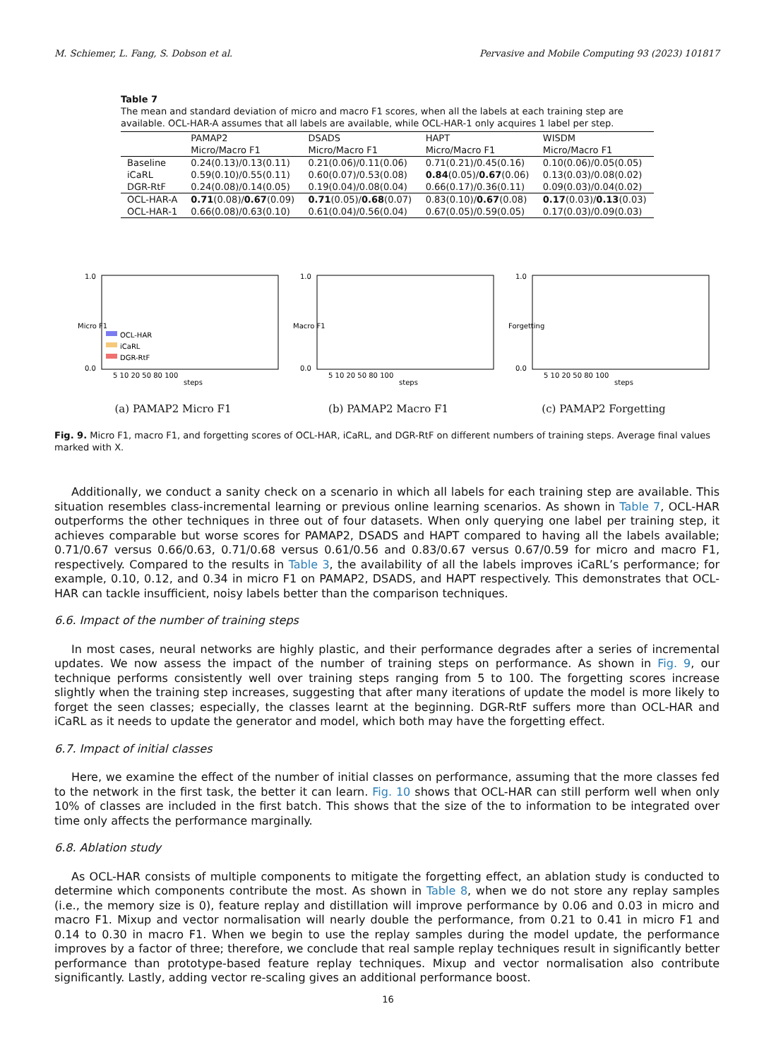M. Schiemer, L. Fang, S. Dobson et al. Pervasive and Mobile Computing 93 (2023) 101817
Table 7
The mean and standard deviation of micro and macro F1 scores, when all the labels at each training step are available. OCL-HAR-A assumes that all labels are available, while OCL-HAR-1 only acquires 1 label per step.
| | PAMAP2 Micro/Macro F1 | DSADS Micro/Macro F1 | HAPT Micro/Macro F1 | WISDM Micro/Macro F1 |
| --- | --- | --- | --- | --- |
| Baseline | 0.24(0.13)/0.13(0.11) | 0.21(0.06)/0.11(0.06) | 0.71(0.21)/0.45(0.16) | 0.10(0.06)/0.05(0.05) |
| iCaRL | 0.59(0.10)/0.55(0.11) | 0.60(0.07)/0.53(0.08) | 0.84 (0.05)/ 0.67 (0.06) | 0.13(0.03)/0.08(0.02) |
| DGR-RtF | 0.24(0.08)/0.14(0.05) | 0.19(0.04)/0.08(0.04) | 0.66(0.17)/0.36(0.11) | 0.09(0.03)/0.04(0.02) |
| OCL-HAR-A | 0.71 (0.08)/ 0.67 (0.09) | 0.71 (0.05)/ 0.68 (0.07) | 0.83(0.10)/ 0.67 (0.08) | 0.17 (0.03)/ 0.13 (0.03) |
| OCL-HAR-1 | 0.66(0.08)/0.63(0.10) | 0.61(0.04)/0.56(0.04) | 0.67(0.05)/0.59(0.05) | 0.17(0.03)/0.09(0.03) |
Micro F1
1.0
0.0
OCL-HAR
iCaRL
DGR-RtF
5 10 20 50 80 100
steps
(a) PAMAP2 Micro F1
Macro F1
1.0
0.0
5 10 20 50 80 100
steps
(b) PAMAP2 Macro F1
Forgetting
1.0
0.0
5 10 20 50 80 100
steps
(c) PAMAP2 Forgetting
Fig. 9. Micro F1, macro F1, and forgetting scores of OCL-HAR, iCaRL, and DGR-RtF on different numbers of training steps. Average final values marked with X.
Additionally, we conduct a sanity check on a scenario in which all labels for each training step are available. This situation resembles class-incremental learning or previous online learning scenarios. As shown in Table 7, OCL-HAR outperforms the other techniques in three out of four datasets. When only querying one label per training step, it achieves comparable but worse scores for PAMAP2, DSADS and HAPT compared to having all the labels available; 0.71/0.67 versus 0.66/0.63, 0.71/0.68 versus 0.61/0.56 and 0.83/0.67 versus 0.67/0.59 for micro and macro F1, respectively. Compared to the results in Table 3, the availability of all the labels improves iCaRL’s performance; for example, 0.10, 0.12, and 0.34 in micro F1 on PAMAP2, DSADS, and HAPT respectively. This demonstrates that OCL-HAR can tackle insufficient, noisy labels better than the comparison techniques.
6.6. Impact of the number of training steps
In most cases, neural networks are highly plastic, and their performance degrades after a series of incremental updates. We now assess the impact of the number of training steps on performance. As shown in Fig. 9, our technique performs consistently well over training steps ranging from 5 to 100. The forgetting scores increase slightly when the training step increases, suggesting that after many iterations of update the model is more likely to forget the seen classes; especially, the classes learnt at the beginning. DGR-RtF suffers more than OCL-HAR and iCaRL as it needs to update the generator and model, which both may have the forgetting effect.
6.7. Impact of initial classes
Here, we examine the effect of the number of initial classes on performance, assuming that the more classes fed to the network in the first task, the better it can learn. Fig. 10 shows that OCL-HAR can still perform well when only 10% of classes are included in the first batch. This shows that the size of the to information to be integrated over time only affects the performance marginally.
6.8. Ablation study
As OCL-HAR consists of multiple components to mitigate the forgetting effect, an ablation study is conducted to determine which components contribute the most. As shown in Table 8, when we do not store any replay samples (i.e., the memory size is 0), feature replay and distillation will improve performance by 0.06 and 0.03 in micro and macro F1. Mixup and vector normalisation will nearly double the performance, from 0.21 to 0.41 in micro F1 and 0.14 to 0.30 in macro F1. When we begin to use the replay samples during the model update, the performance improves by a factor of three; therefore, we conclude that real sample replay techniques result in significantly better performance than prototype-based feature replay techniques. Mixup and vector normalisation also contribute significantly. Lastly, adding vector re-scaling gives an additional performance boost.
16